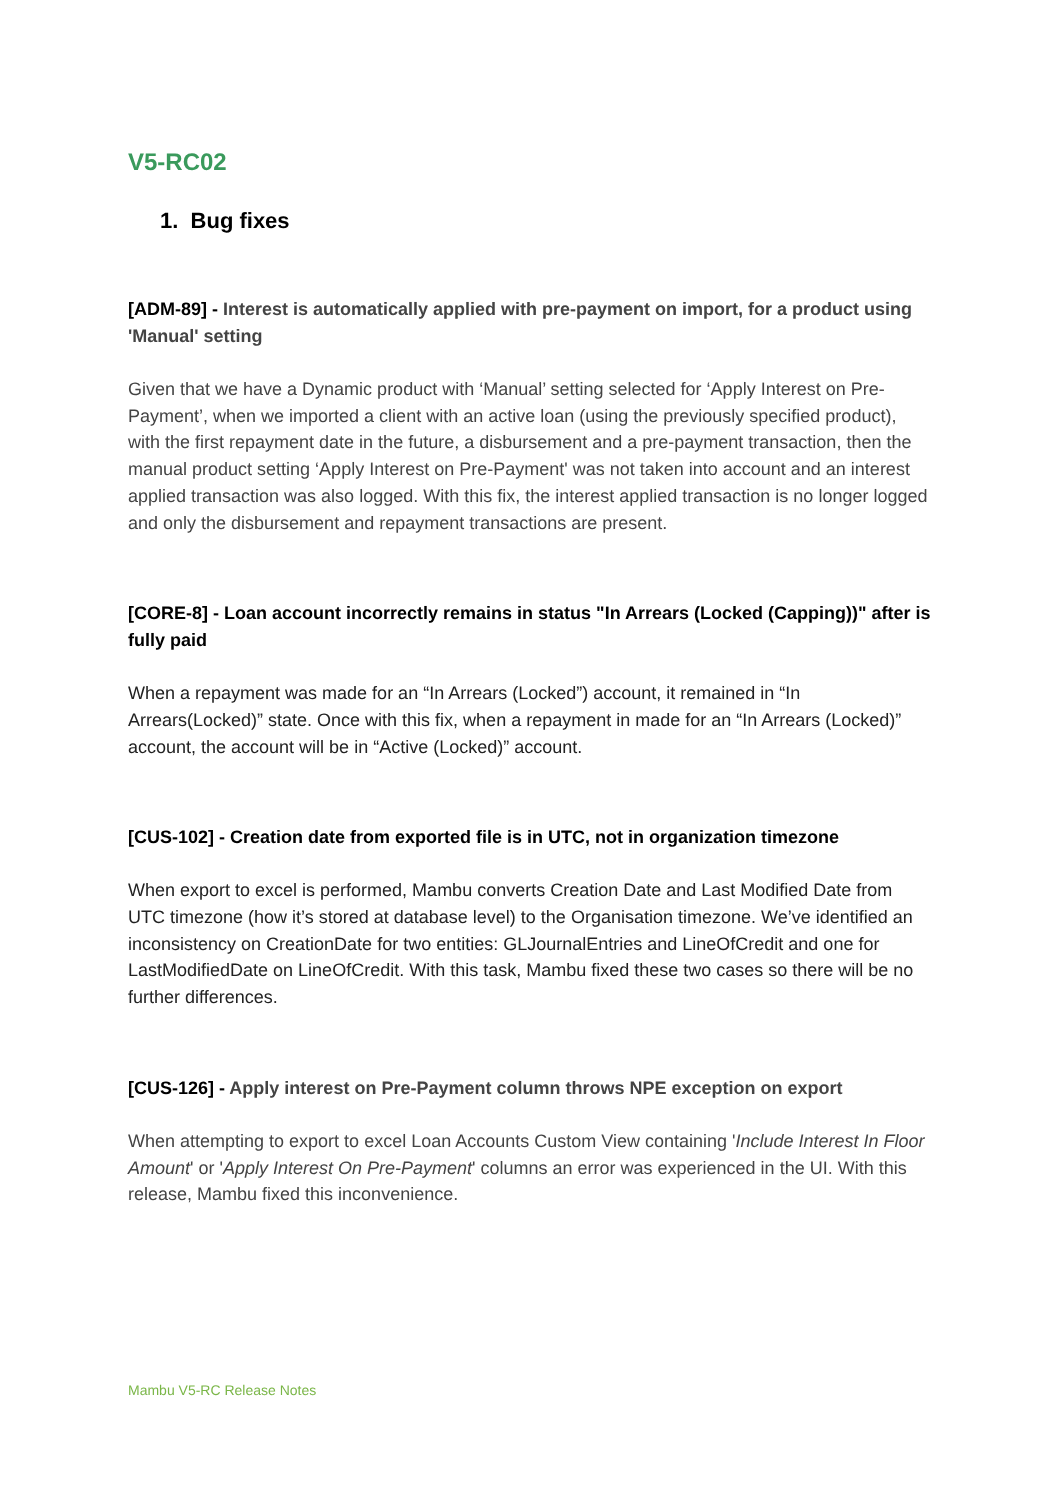V5-RC02
1. Bug fixes
[ADM-89] - Interest is automatically applied with pre-payment on import, for a product using 'Manual' setting
Given that we have a Dynamic product with ‘Manual’ setting selected for ‘Apply Interest on Pre-Payment’, when we imported a client with an active loan (using the previously specified product), with the first repayment date in the future, a disbursement and a pre-payment transaction, then the manual product setting ‘Apply Interest on Pre-Payment' was not taken into account and an interest applied transaction was also logged. With this fix, the interest applied transaction is no longer logged and only the disbursement and repayment transactions are present.
[CORE-8] - Loan account incorrectly remains in status "In Arrears (Locked (Capping))" after is fully paid
When a repayment was made for an “In Arrears (Locked”) account, it remained in “In Arrears(Locked)” state. Once with this fix, when a repayment in made for an “In Arrears (Locked)” account, the account will be in “Active (Locked)” account.
[CUS-102] - Creation date from exported file is in UTC, not in organization timezone
When export to excel is performed, Mambu converts Creation Date and Last Modified Date from UTC timezone (how it’s stored at database level) to the Organisation timezone. We’ve identified an inconsistency on CreationDate for two entities: GLJournalEntries and LineOfCredit and one for LastModifiedDate on LineOfCredit. With this task, Mambu fixed these two cases so there will be no further differences.
[CUS-126] - Apply interest on Pre-Payment column throws NPE exception on export
When attempting to export to excel Loan Accounts Custom View containing 'Include Interest In Floor Amount' or 'Apply Interest On Pre-Payment' columns an error was experienced in the UI. With this release, Mambu fixed this inconvenience.
Mambu V5-RC Release Notes